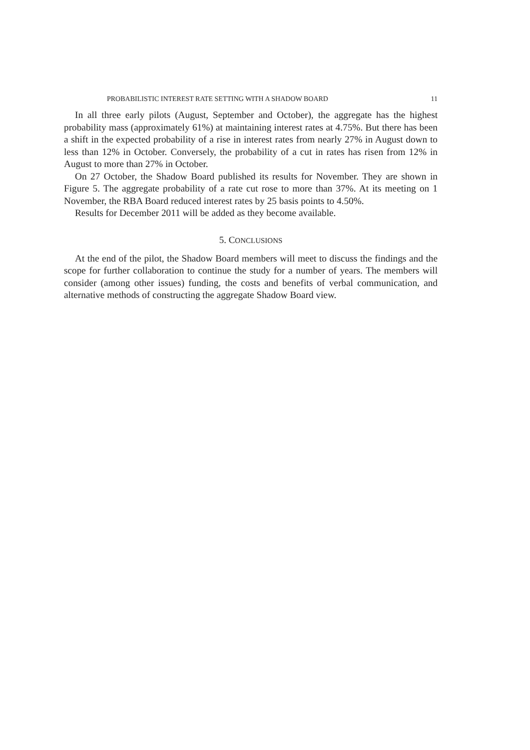PROBABILISTIC INTEREST RATE SETTING WITH A SHADOW BOARD 11
In all three early pilots (August, September and October), the aggregate has the highest probability mass (approximately 61%) at maintaining interest rates at 4.75%. But there has been a shift in the expected probability of a rise in interest rates from nearly 27% in August down to less than 12% in October. Conversely, the probability of a cut in rates has risen from 12% in August to more than 27% in October.
On 27 October, the Shadow Board published its results for November. They are shown in Figure 5. The aggregate probability of a rate cut rose to more than 37%. At its meeting on 1 November, the RBA Board reduced interest rates by 25 basis points to 4.50%.
Results for December 2011 will be added as they become available.
5. CONCLUSIONS
At the end of the pilot, the Shadow Board members will meet to discuss the findings and the scope for further collaboration to continue the study for a number of years. The members will consider (among other issues) funding, the costs and benefits of verbal communication, and alternative methods of constructing the aggregate Shadow Board view.